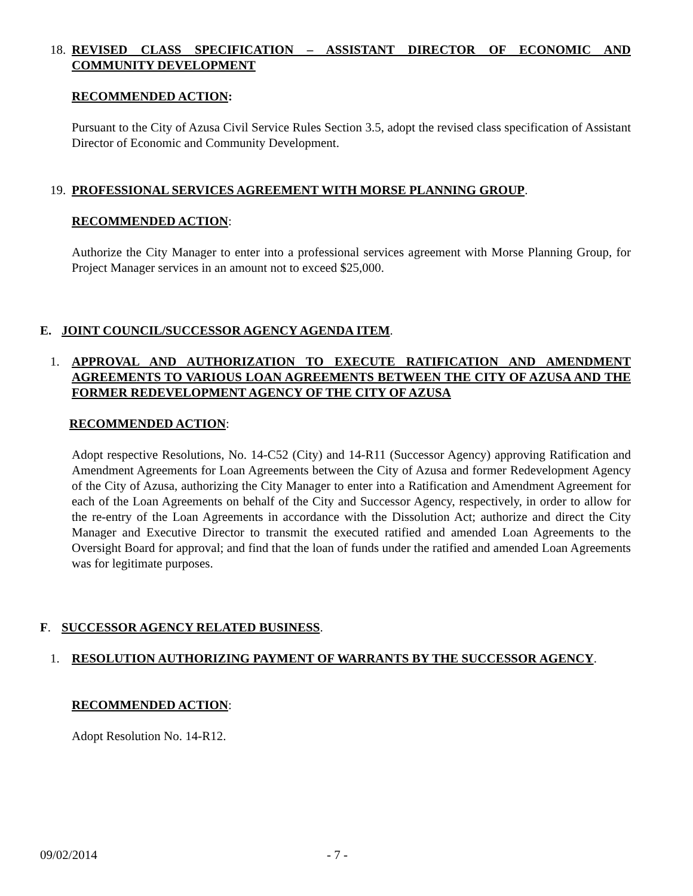18. REVISED CLASS SPECIFICATION – ASSISTANT DIRECTOR OF ECONOMIC AND COMMUNITY DEVELOPMENT
RECOMMENDED ACTION:
Pursuant to the City of Azusa Civil Service Rules Section 3.5, adopt the revised class specification of Assistant Director of Economic and Community Development.
19. PROFESSIONAL SERVICES AGREEMENT WITH MORSE PLANNING GROUP.
RECOMMENDED ACTION:
Authorize the City Manager to enter into a professional services agreement with Morse Planning Group, for Project Manager services in an amount not to exceed $25,000.
E. JOINT COUNCIL/SUCCESSOR AGENCY AGENDA ITEM.
1. APPROVAL AND AUTHORIZATION TO EXECUTE RATIFICATION AND AMENDMENT AGREEMENTS TO VARIOUS LOAN AGREEMENTS BETWEEN THE CITY OF AZUSA AND THE FORMER REDEVELOPMENT AGENCY OF THE CITY OF AZUSA
RECOMMENDED ACTION:
Adopt respective Resolutions, No. 14-C52 (City) and 14-R11 (Successor Agency) approving Ratification and Amendment Agreements for Loan Agreements between the City of Azusa and former Redevelopment Agency of the City of Azusa, authorizing the City Manager to enter into a Ratification and Amendment Agreement for each of the Loan Agreements on behalf of the City and Successor Agency, respectively, in order to allow for the re-entry of the Loan Agreements in accordance with the Dissolution Act; authorize and direct the City Manager and Executive Director to transmit the executed ratified and amended Loan Agreements to the Oversight Board for approval; and find that the loan of funds under the ratified and amended Loan Agreements was for legitimate purposes.
F. SUCCESSOR AGENCY RELATED BUSINESS.
1. RESOLUTION AUTHORIZING PAYMENT OF WARRANTS BY THE SUCCESSOR AGENCY.
RECOMMENDED ACTION:
Adopt Resolution No. 14-R12.
09/02/2014 - 7 -